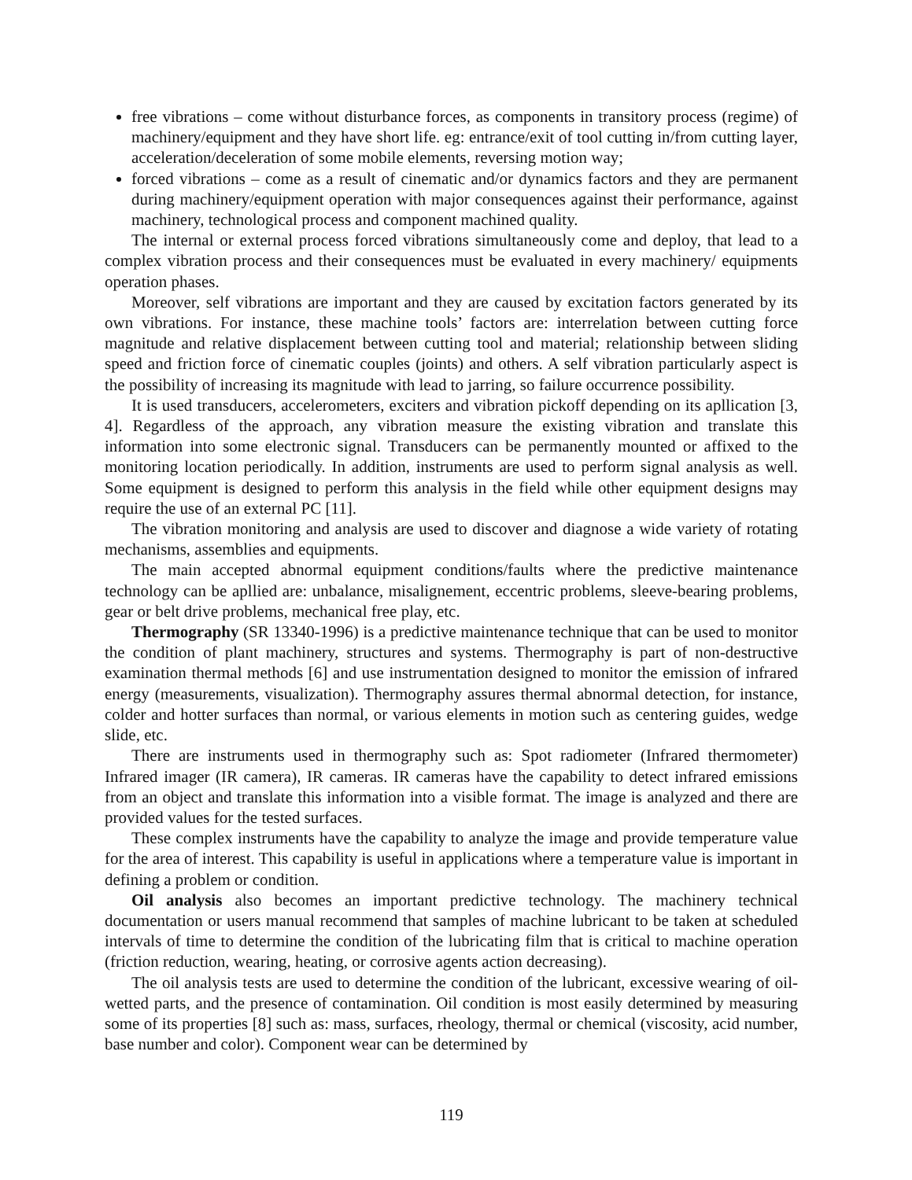free vibrations – come without disturbance forces, as components in transitory process (regime) of machinery/equipment and they have short life. eg: entrance/exit of tool cutting in/from cutting layer, acceleration/deceleration of some mobile elements, reversing motion way;
forced vibrations – come as a result of cinematic and/or dynamics factors and they are permanent during machinery/equipment operation with major consequences against their performance, against machinery, technological process and component machined quality.
The internal or external process forced vibrations simultaneously come and deploy, that lead to a complex vibration process and their consequences must be evaluated in every machinery/ equipments operation phases.
Moreover, self vibrations are important and they are caused by excitation factors generated by its own vibrations. For instance, these machine tools’ factors are: interrelation between cutting force magnitude and relative displacement between cutting tool and material; relationship between sliding speed and friction force of cinematic couples (joints) and others. A self vibration particularly aspect is the possibility of increasing its magnitude with lead to jarring, so failure occurrence possibility.
It is used transducers, accelerometers, exciters and vibration pickoff depending on its apllication [3, 4]. Regardless of the approach, any vibration measure the existing vibration and translate this information into some electronic signal. Transducers can be permanently mounted or affixed to the monitoring location periodically. In addition, instruments are used to perform signal analysis as well. Some equipment is designed to perform this analysis in the field while other equipment designs may require the use of an external PC [11].
The vibration monitoring and analysis are used to discover and diagnose a wide variety of rotating mechanisms, assemblies and equipments.
The main accepted abnormal equipment conditions/faults where the predictive maintenance technology can be apllied are: unbalance, misalignement, eccentric problems, sleeve-bearing problems, gear or belt drive problems, mechanical free play, etc.
Thermography (SR 13340-1996) is a predictive maintenance technique that can be used to monitor the condition of plant machinery, structures and systems. Thermography is part of non-destructive examination thermal methods [6] and use instrumentation designed to monitor the emission of infrared energy (measurements, visualization). Thermography assures thermal abnormal detection, for instance, colder and hotter surfaces than normal, or various elements in motion such as centering guides, wedge slide, etc.
There are instruments used in thermography such as: Spot radiometer (Infrared thermometer) Infrared imager (IR camera), IR cameras. IR cameras have the capability to detect infrared emissions from an object and translate this information into a visible format. The image is analyzed and there are provided values for the tested surfaces.
These complex instruments have the capability to analyze the image and provide temperature value for the area of interest. This capability is useful in applications where a temperature value is important in defining a problem or condition.
Oil analysis also becomes an important predictive technology. The machinery technical documentation or users manual recommend that samples of machine lubricant to be taken at scheduled intervals of time to determine the condition of the lubricating film that is critical to machine operation (friction reduction, wearing, heating, or corrosive agents action decreasing).
The oil analysis tests are used to determine the condition of the lubricant, excessive wearing of oil-wetted parts, and the presence of contamination. Oil condition is most easily determined by measuring some of its properties [8] such as: mass, surfaces, rheology, thermal or chemical (viscosity, acid number, base number and color). Component wear can be determined by
119